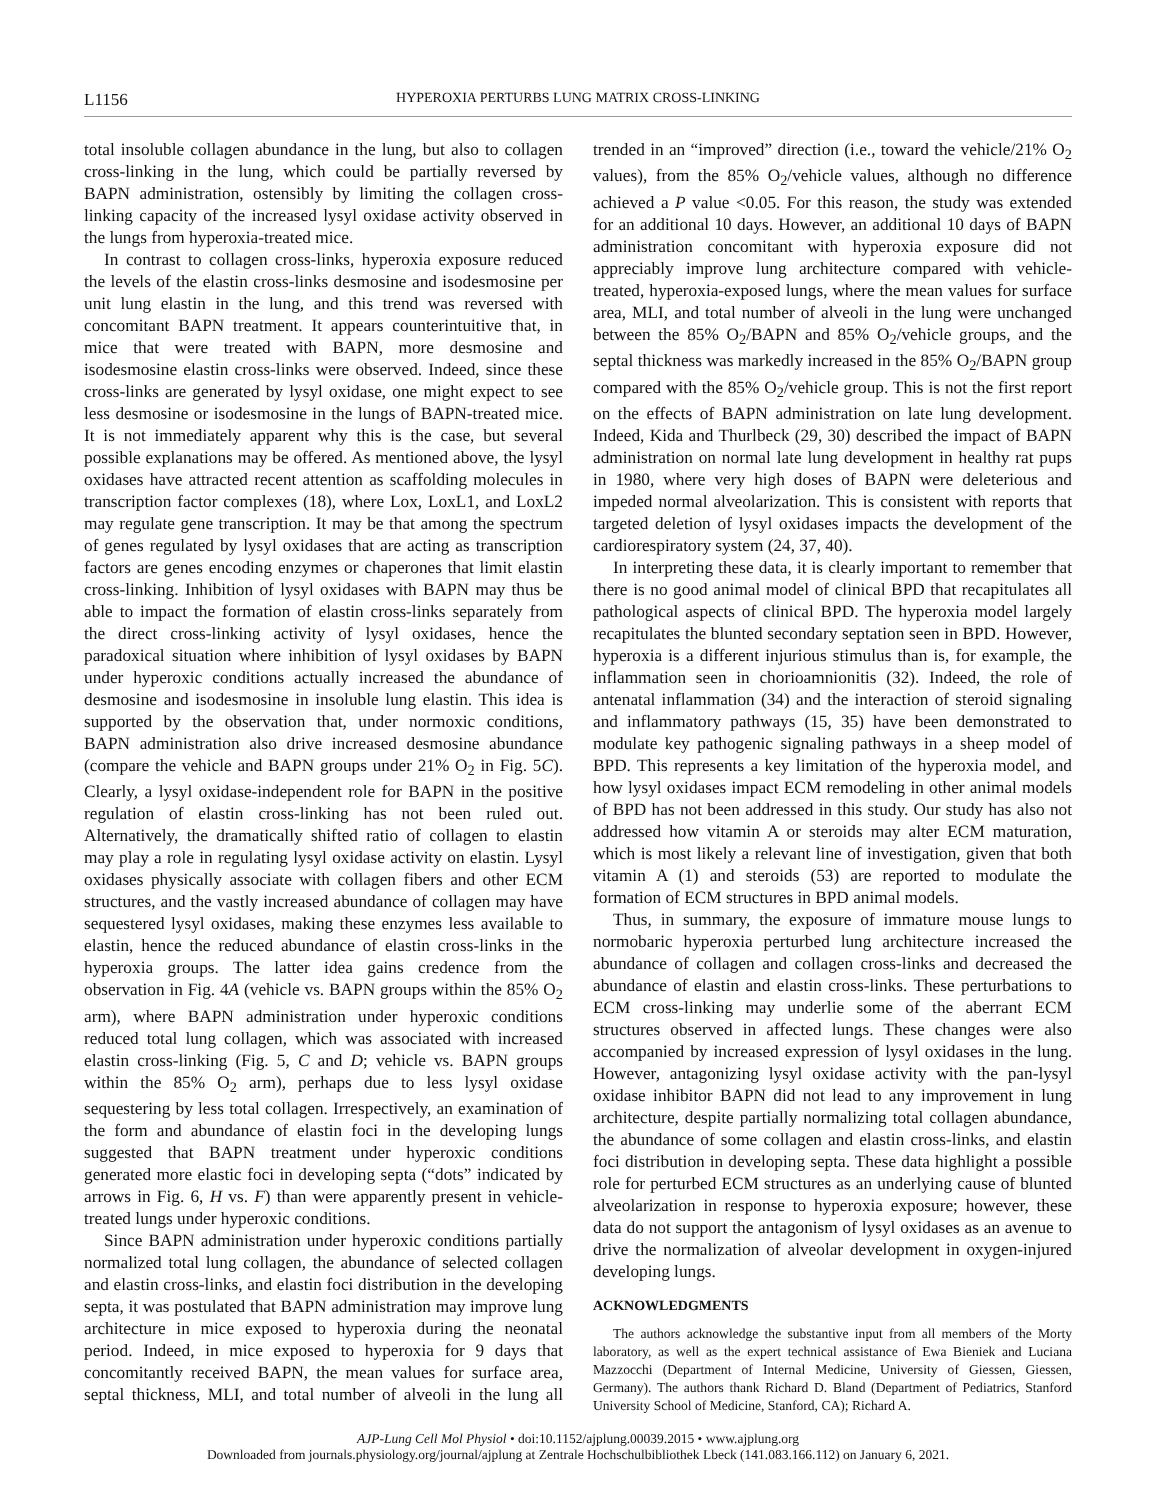L1156 HYPEROXIA PERTURBS LUNG MATRIX CROSS-LINKING
total insoluble collagen abundance in the lung, but also to collagen cross-linking in the lung, which could be partially reversed by BAPN administration, ostensibly by limiting the collagen cross-linking capacity of the increased lysyl oxidase activity observed in the lungs from hyperoxia-treated mice.
In contrast to collagen cross-links, hyperoxia exposure reduced the levels of the elastin cross-links desmosine and isodesmosine per unit lung elastin in the lung, and this trend was reversed with concomitant BAPN treatment. It appears counterintuitive that, in mice that were treated with BAPN, more desmosine and isodesmosine elastin cross-links were observed. Indeed, since these cross-links are generated by lysyl oxidase, one might expect to see less desmosine or isodesmosine in the lungs of BAPN-treated mice. It is not immediately apparent why this is the case, but several possible explanations may be offered. As mentioned above, the lysyl oxidases have attracted recent attention as scaffolding molecules in transcription factor complexes (18), where Lox, LoxL1, and LoxL2 may regulate gene transcription. It may be that among the spectrum of genes regulated by lysyl oxidases that are acting as transcription factors are genes encoding enzymes or chaperones that limit elastin cross-linking. Inhibition of lysyl oxidases with BAPN may thus be able to impact the formation of elastin cross-links separately from the direct cross-linking activity of lysyl oxidases, hence the paradoxical situation where inhibition of lysyl oxidases by BAPN under hyperoxic conditions actually increased the abundance of desmosine and isodesmosine in insoluble lung elastin. This idea is supported by the observation that, under normoxic conditions, BAPN administration also drive increased desmosine abundance (compare the vehicle and BAPN groups under 21% O<sub>2</sub> in Fig. 5C). Clearly, a lysyl oxidase-independent role for BAPN in the positive regulation of elastin cross-linking has not been ruled out. Alternatively, the dramatically shifted ratio of collagen to elastin may play a role in regulating lysyl oxidase activity on elastin. Lysyl oxidases physically associate with collagen fibers and other ECM structures, and the vastly increased abundance of collagen may have sequestered lysyl oxidases, making these enzymes less available to elastin, hence the reduced abundance of elastin cross-links in the hyperoxia groups. The latter idea gains credence from the observation in Fig. 4A (vehicle vs. BAPN groups within the 85% O<sub>2</sub> arm), where BAPN administration under hyperoxic conditions reduced total lung collagen, which was associated with increased elastin cross-linking (Fig. 5, C and D; vehicle vs. BAPN groups within the 85% O<sub>2</sub> arm), perhaps due to less lysyl oxidase sequestering by less total collagen. Irrespectively, an examination of the form and abundance of elastin foci in the developing lungs suggested that BAPN treatment under hyperoxic conditions generated more elastic foci in developing septa (“dots” indicated by arrows in Fig. 6, H vs. F) than were apparently present in vehicle-treated lungs under hyperoxic conditions.
Since BAPN administration under hyperoxic conditions partially normalized total lung collagen, the abundance of selected collagen and elastin cross-links, and elastin foci distribution in the developing septa, it was postulated that BAPN administration may improve lung architecture in mice exposed to hyperoxia during the neonatal period. Indeed, in mice exposed to hyperoxia for 9 days that concomitantly received BAPN, the mean values for surface area, septal thickness, MLI, and total number of alveoli in the lung all trended in an “improved” direction (i.e., toward the vehicle/21% O<sub>2</sub> values), from the 85% O<sub>2</sub>/vehicle values, although no difference achieved a P value <0.05. For this reason, the study was extended for an additional 10 days. However, an additional 10 days of BAPN administration concomitant with hyperoxia exposure did not appreciably improve lung architecture compared with vehicle-treated, hyperoxia-exposed lungs, where the mean values for surface area, MLI, and total number of alveoli in the lung were unchanged between the 85% O<sub>2</sub>/BAPN and 85% O<sub>2</sub>/vehicle groups, and the septal thickness was markedly increased in the 85% O<sub>2</sub>/BAPN group compared with the 85% O<sub>2</sub>/vehicle group. This is not the first report on the effects of BAPN administration on late lung development. Indeed, Kida and Thurlbeck (29, 30) described the impact of BAPN administration on normal late lung development in healthy rat pups in 1980, where very high doses of BAPN were deleterious and impeded normal alveolarization. This is consistent with reports that targeted deletion of lysyl oxidases impacts the development of the cardiorespiratory system (24, 37, 40).
In interpreting these data, it is clearly important to remember that there is no good animal model of clinical BPD that recapitulates all pathological aspects of clinical BPD. The hyperoxia model largely recapitulates the blunted secondary septation seen in BPD. However, hyperoxia is a different injurious stimulus than is, for example, the inflammation seen in chorioamnionitis (32). Indeed, the role of antenatal inflammation (34) and the interaction of steroid signaling and inflammatory pathways (15, 35) have been demonstrated to modulate key pathogenic signaling pathways in a sheep model of BPD. This represents a key limitation of the hyperoxia model, and how lysyl oxidases impact ECM remodeling in other animal models of BPD has not been addressed in this study. Our study has also not addressed how vitamin A or steroids may alter ECM maturation, which is most likely a relevant line of investigation, given that both vitamin A (1) and steroids (53) are reported to modulate the formation of ECM structures in BPD animal models.
Thus, in summary, the exposure of immature mouse lungs to normobaric hyperoxia perturbed lung architecture increased the abundance of collagen and collagen cross-links and decreased the abundance of elastin and elastin cross-links. These perturbations to ECM cross-linking may underlie some of the aberrant ECM structures observed in affected lungs. These changes were also accompanied by increased expression of lysyl oxidases in the lung. However, antagonizing lysyl oxidase activity with the pan-lysyl oxidase inhibitor BAPN did not lead to any improvement in lung architecture, despite partially normalizing total collagen abundance, the abundance of some collagen and elastin cross-links, and elastin foci distribution in developing septa. These data highlight a possible role for perturbed ECM structures as an underlying cause of blunted alveolarization in response to hyperoxia exposure; however, these data do not support the antagonism of lysyl oxidases as an avenue to drive the normalization of alveolar development in oxygen-injured developing lungs.
ACKNOWLEDGMENTS
The authors acknowledge the substantive input from all members of the Morty laboratory, as well as the expert technical assistance of Ewa Bieniek and Luciana Mazzocchi (Department of Internal Medicine, University of Giessen, Giessen, Germany). The authors thank Richard D. Bland (Department of Pediatrics, Stanford University School of Medicine, Stanford, CA); Richard A.
AJP-Lung Cell Mol Physiol • doi:10.1152/ajplung.00039.2015 • www.ajplung.org
Downloaded from journals.physiology.org/journal/ajplung at Zentrale Hochschulbibliothek Lbeck (141.083.166.112) on January 6, 2021.